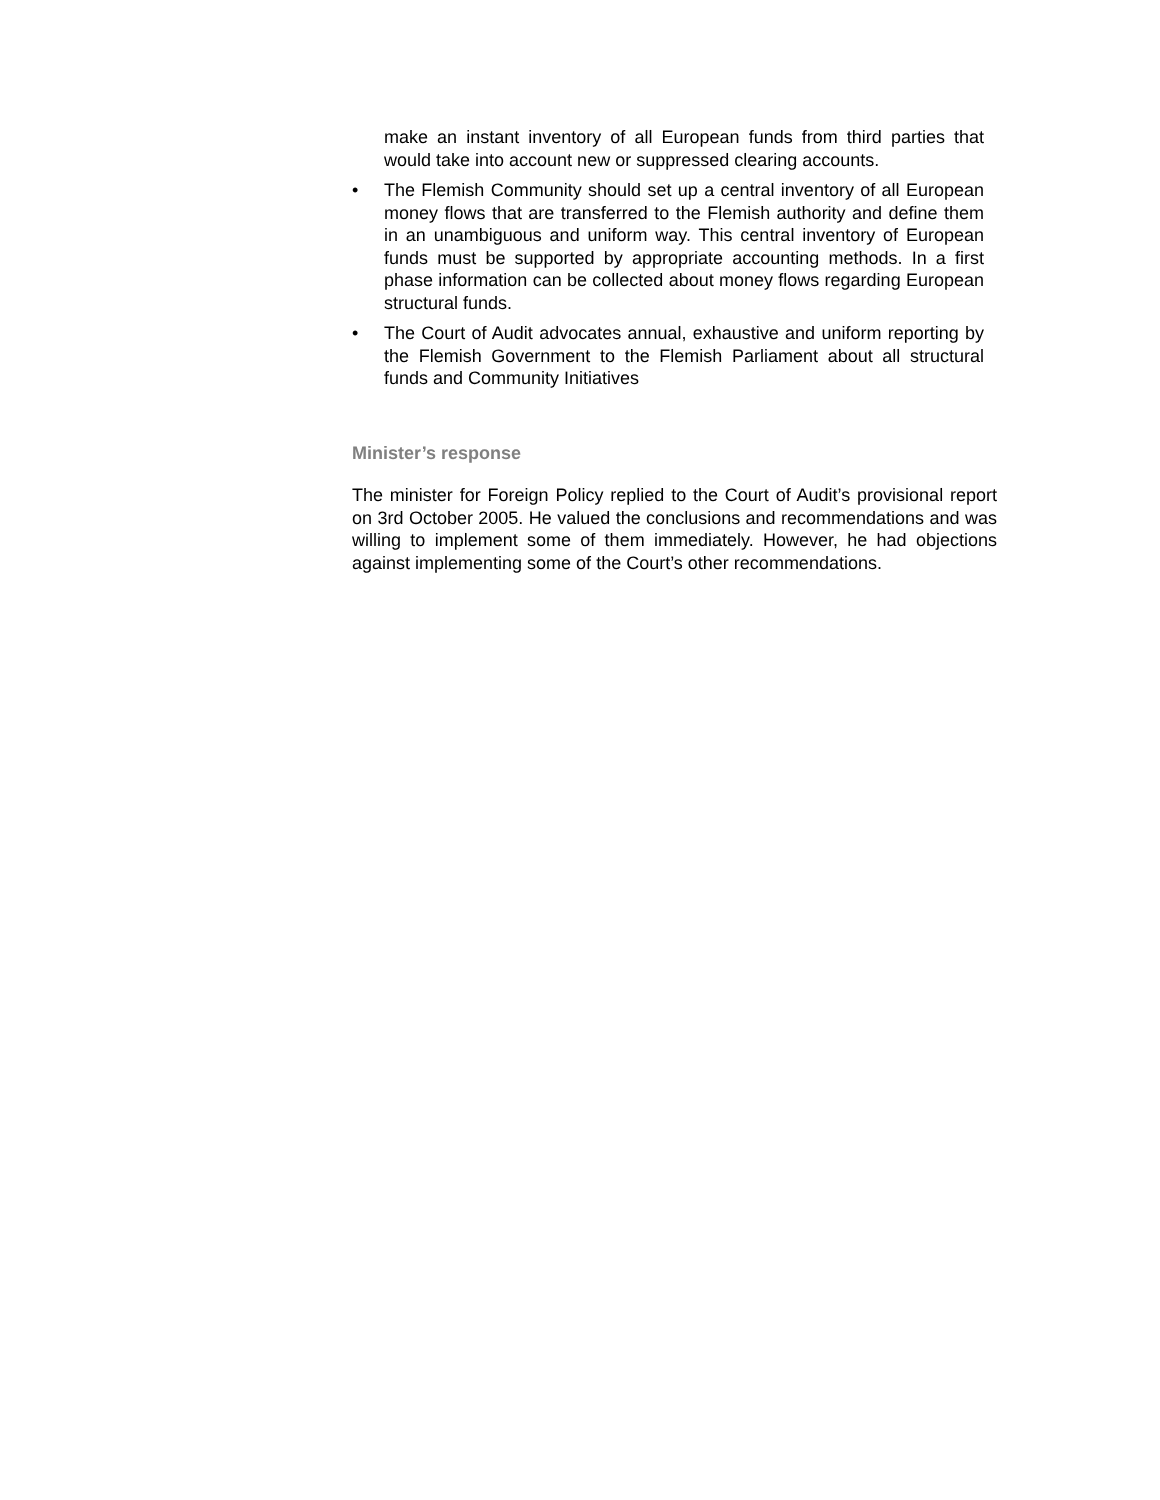make an instant inventory of all European funds from third parties that would take into account new or suppressed clearing accounts.
• The Flemish Community should set up a central inventory of all European money flows that are transferred to the Flemish authority and define them in an unambiguous and uniform way. This central inventory of European funds must be supported by appropriate accounting methods. In a first phase information can be collected about money flows regarding European structural funds.
• The Court of Audit advocates annual, exhaustive and uniform reporting by the Flemish Government to the Flemish Parliament about all structural funds and Community Initiatives
Minister’s response
The minister for Foreign Policy replied to the Court of Audit’s provisional report on 3rd October 2005. He valued the conclusions and recommendations and was willing to implement some of them immediately. However, he had objections against implementing some of the Court’s other recommendations.